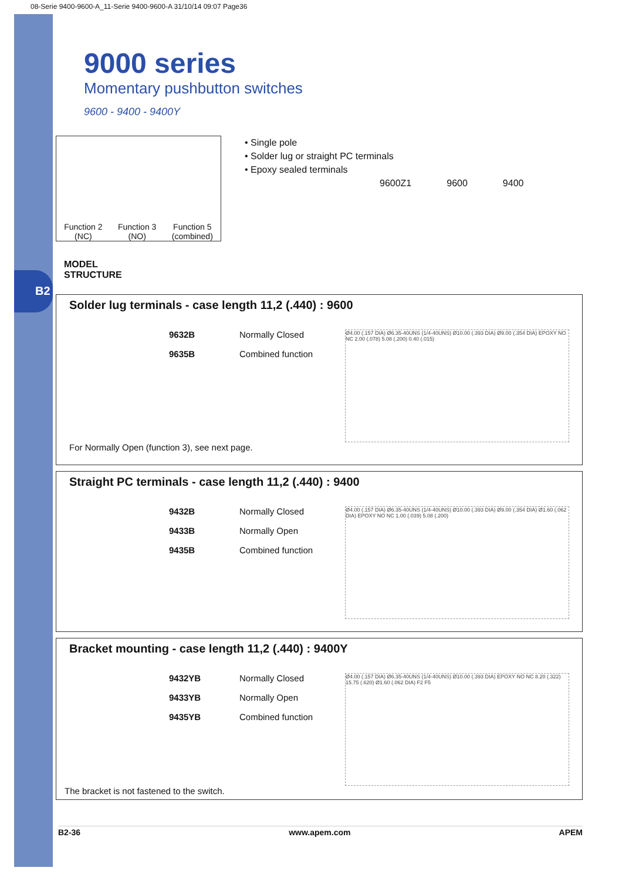B2
08-Serie 9400-9600-A_11-Serie 9400-9600-A 31/10/14 09:07 Page36
9000 series
Momentary pushbutton switches
9600 - 9400 - 9400Y
Function 2
(NC)
Function 3
(NO)
Function 5
(combined)
• Single pole
• Solder lug or straight PC terminals
• Epoxy sealed terminals
9600Z1 9600 9400
MODEL
STRUCTURE
Solder lug terminals - case length 11,2 (.440) : 9600
Ø4.00 (.157 DIA) Ø6.35-40UNS (1/4-40UNS) Ø10.00 (.393 DIA) Ø9.00 (.354 DIA) EPOXY NO NC 2.00 (.078) 5.08 (.200) 0.40 (.015)
9632B Normally Closed
9635B Combined function
For Normally Open (function 3), see next page.
Straight PC terminals - case length 11,2 (.440) : 9400
Ø4.00 (.157 DIA) Ø6.35-40UNS (1/4-40UNS) Ø10.00 (.393 DIA) Ø9.00 (.354 DIA) Ø1.60 (.062 DIA) EPOXY NO NC 1.00 (.039) 5.08 (.200)
9432B Normally Closed
9433B Normally Open
9435B Combined function
Bracket mounting - case length 11,2 (.440) : 9400Y
Ø4.00 (.157 DIA) Ø6.35-40UNS (1/4-40UNS) Ø10.00 (.393 DIA) EPOXY NO NC 8.20 (.322) 15.75 (.620) Ø1.60 (.062 DIA) F2 F5
9432YB Normally Closed
9433YB Normally Open
9435YB Combined function
The bracket is not fastened to the switch.
B2-36 www.apem.com APEM